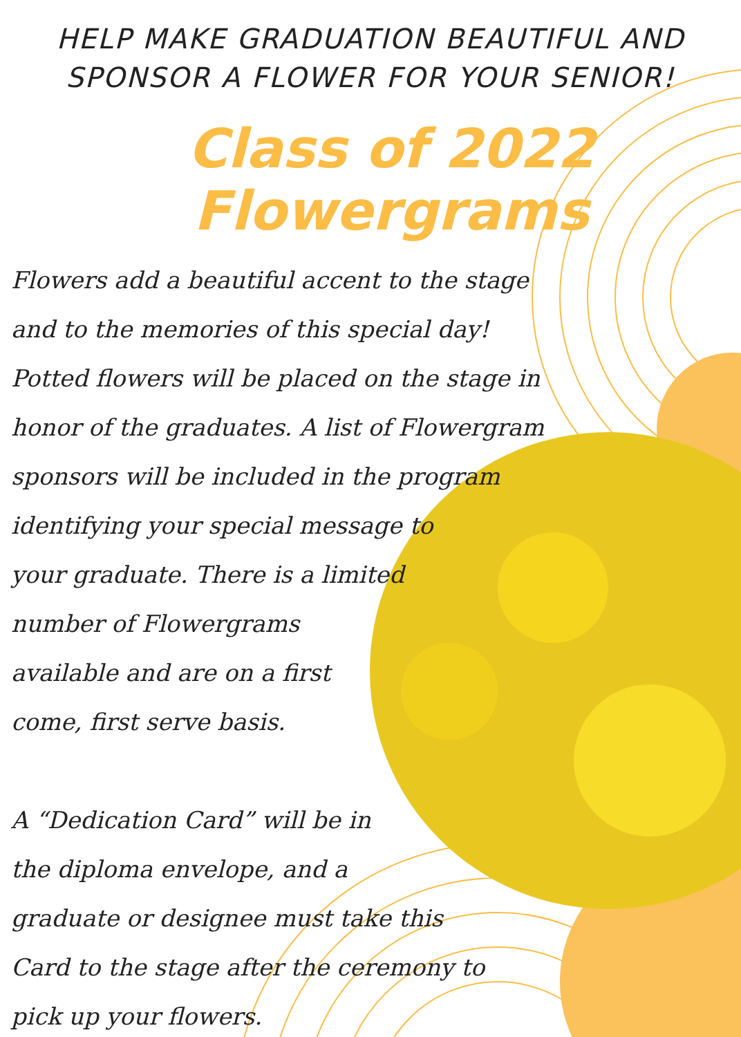HELP MAKE GRADUATION BEAUTIFUL AND
SPONSOR A FLOWER FOR YOUR SENIOR!
Class of 2022 Flowergrams
Flowers add a beautiful accent to the stage
and to the memories of this special day!
Potted flowers will be placed on the stage in
honor of the graduates. A list of Flowergram
sponsors will be included in the program
identifying your special message to
your graduate. There is a limited
number of Flowergrams
available and are on a first
come, first serve basis.
A “Dedication Card” will be in
the diploma envelope, and a
graduate or designee must take this
Card to the stage after the ceremony to
pick up your flowers.